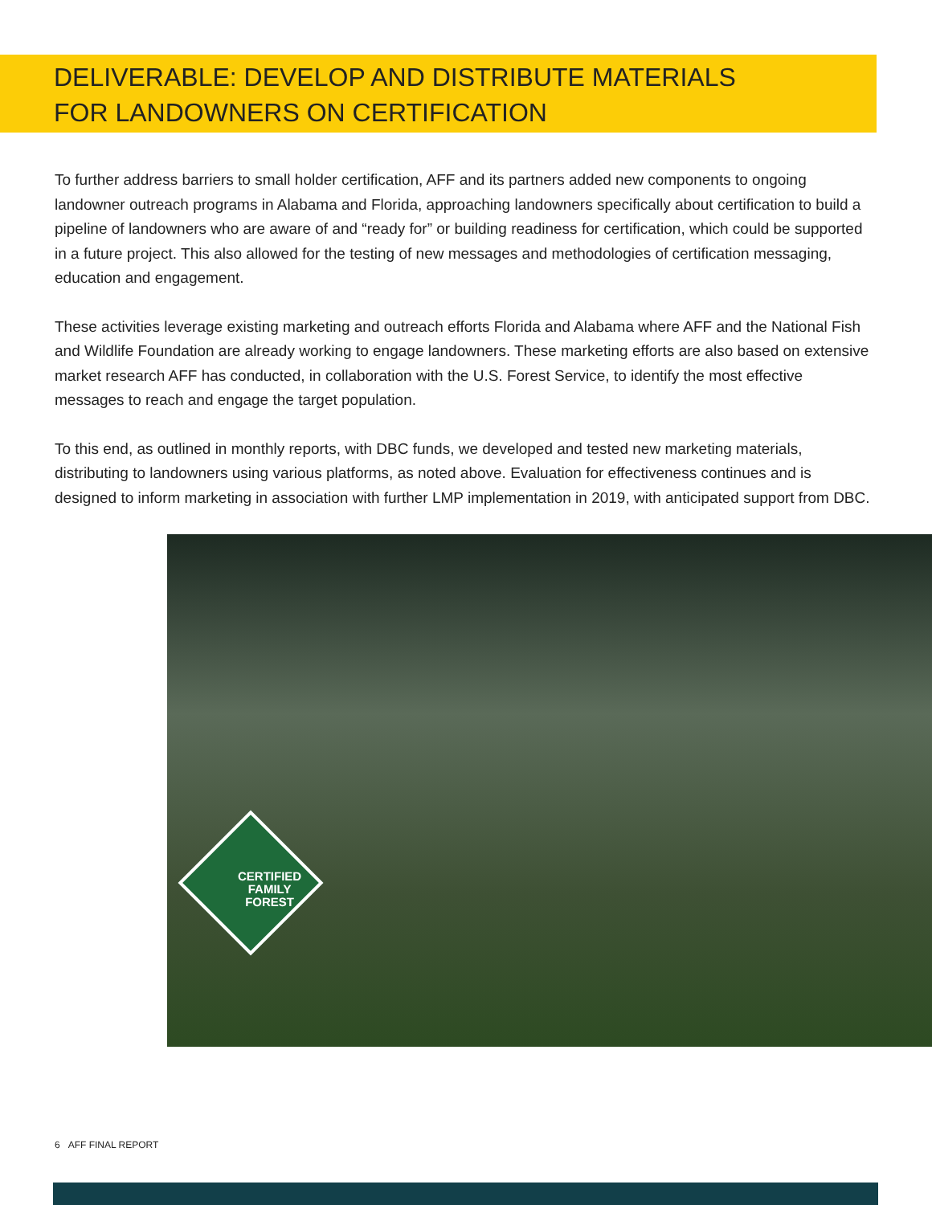DELIVERABLE: DEVELOP AND DISTRIBUTE MATERIALS FOR LANDOWNERS ON CERTIFICATION
To further address barriers to small holder certification, AFF and its partners added new components to ongoing landowner outreach programs in Alabama and Florida, approaching landowners specifically about certification to build a pipeline of landowners who are aware of and “ready for” or building readiness for certification, which could be supported in a future project. This also allowed for the testing of new messages and methodologies of certification messaging, education and engagement.
These activities leverage existing marketing and outreach efforts Florida and Alabama where AFF and the National Fish and Wildlife Foundation are already working to engage landowners. These marketing efforts are also based on extensive market research AFF has conducted, in collaboration with the U.S. Forest Service, to identify the most effective messages to reach and engage the target population.
To this end, as outlined in monthly reports, with DBC funds, we developed and tested new marketing materials, distributing to landowners using various platforms, as noted above. Evaluation for effectiveness continues and is designed to inform marketing in association with further LMP implementation in 2019, with anticipated support from DBC.
CERTIFIED
FAMILY
FOREST
6 AFF FINAL REPORT